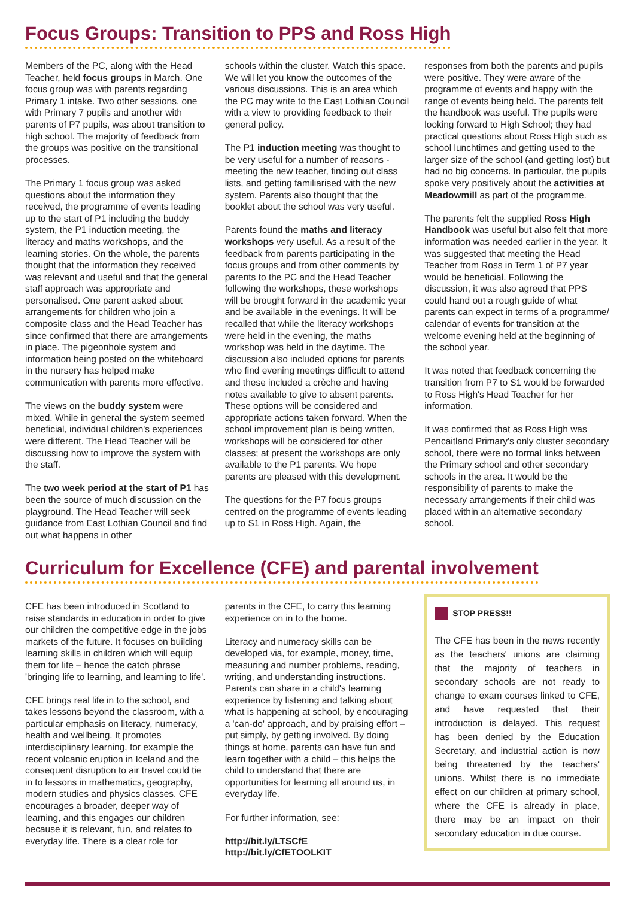Focus Groups: Transition to PPS and Ross High
Members of the PC, along with the Head Teacher, held focus groups in March. One focus group was with parents regarding Primary 1 intake. Two other sessions, one with Primary 7 pupils and another with parents of P7 pupils, was about transition to high school. The majority of feedback from the groups was positive on the transitional processes.
The Primary 1 focus group was asked questions about the information they received, the programme of events leading up to the start of P1 including the buddy system, the P1 induction meeting, the literacy and maths workshops, and the learning stories. On the whole, the parents thought that the information they received was relevant and useful and that the general staff approach was appropriate and personalised. One parent asked about arrangements for children who join a composite class and the Head Teacher has since confirmed that there are arrangements in place. The pigeonhole system and information being posted on the whiteboard in the nursery has helped make communication with parents more effective.
The views on the buddy system were mixed. While in general the system seemed beneficial, individual children's experiences were different. The Head Teacher will be discussing how to improve the system with the staff.
The two week period at the start of P1 has been the source of much discussion on the playground. The Head Teacher will seek guidance from East Lothian Council and find out what happens in other
schools within the cluster. Watch this space. We will let you know the outcomes of the various discussions. This is an area which the PC may write to the East Lothian Council with a view to providing feedback to their general policy.
The P1 induction meeting was thought to be very useful for a number of reasons - meeting the new teacher, finding out class lists, and getting familiarised with the new system. Parents also thought that the booklet about the school was very useful.
Parents found the maths and literacy workshops very useful. As a result of the feedback from parents participating in the focus groups and from other comments by parents to the PC and the Head Teacher following the workshops, these workshops will be brought forward in the academic year and be available in the evenings. It will be recalled that while the literacy workshops were held in the evening, the maths workshop was held in the daytime. The discussion also included options for parents who find evening meetings difficult to attend and these included a crèche and having notes available to give to absent parents. These options will be considered and appropriate actions taken forward. When the school improvement plan is being written, workshops will be considered for other classes; at present the workshops are only available to the P1 parents. We hope parents are pleased with this development.
The questions for the P7 focus groups centred on the programme of events leading up to S1 in Ross High. Again, the
responses from both the parents and pupils were positive. They were aware of the programme of events and happy with the range of events being held. The parents felt the handbook was useful. The pupils were looking forward to High School; they had practical questions about Ross High such as school lunchtimes and getting used to the larger size of the school (and getting lost) but had no big concerns. In particular, the pupils spoke very positively about the activities at Meadowmill as part of the programme.
The parents felt the supplied Ross High Handbook was useful but also felt that more information was needed earlier in the year. It was suggested that meeting the Head Teacher from Ross in Term 1 of P7 year would be beneficial. Following the discussion, it was also agreed that PPS could hand out a rough guide of what parents can expect in terms of a programme/ calendar of events for transition at the welcome evening held at the beginning of the school year.
It was noted that feedback concerning the transition from P7 to S1 would be forwarded to Ross High's Head Teacher for her information.
It was confirmed that as Ross High was Pencaitland Primary's only cluster secondary school, there were no formal links between the Primary school and other secondary schools in the area. It would be the responsibility of parents to make the necessary arrangements if their child was placed within an alternative secondary school.
Curriculum for Excellence (CFE) and parental involvement
CFE has been introduced in Scotland to raise standards in education in order to give our children the competitive edge in the jobs markets of the future. It focuses on building learning skills in children which will equip them for life – hence the catch phrase 'bringing life to learning, and learning to life'.
CFE brings real life in to the school, and takes lessons beyond the classroom, with a particular emphasis on literacy, numeracy, health and wellbeing. It promotes interdisciplinary learning, for example the recent volcanic eruption in Iceland and the consequent disruption to air travel could tie in to lessons in mathematics, geography, modern studies and physics classes. CFE encourages a broader, deeper way of learning, and this engages our children because it is relevant, fun, and relates to everyday life. There is a clear role for
parents in the CFE, to carry this learning experience on in to the home.
Literacy and numeracy skills can be developed via, for example, money, time, measuring and number problems, reading, writing, and understanding instructions. Parents can share in a child's learning experience by listening and talking about what is happening at school, by encouraging a 'can-do' approach, and by praising effort – put simply, by getting involved. By doing things at home, parents can have fun and learn together with a child – this helps the child to understand that there are opportunities for learning all around us, in everyday life.
For further information, see:
http://bit.ly/LTSCfE
http://bit.ly/CfETOOLKIT
STOP PRESS!!
The CFE has been in the news recently as the teachers' unions are claiming that the majority of teachers in secondary schools are not ready to change to exam courses linked to CFE, and have requested that their introduction is delayed. This request has been denied by the Education Secretary, and industrial action is now being threatened by the teachers' unions. Whilst there is no immediate effect on our children at primary school, where the CFE is already in place, there may be an impact on their secondary education in due course.